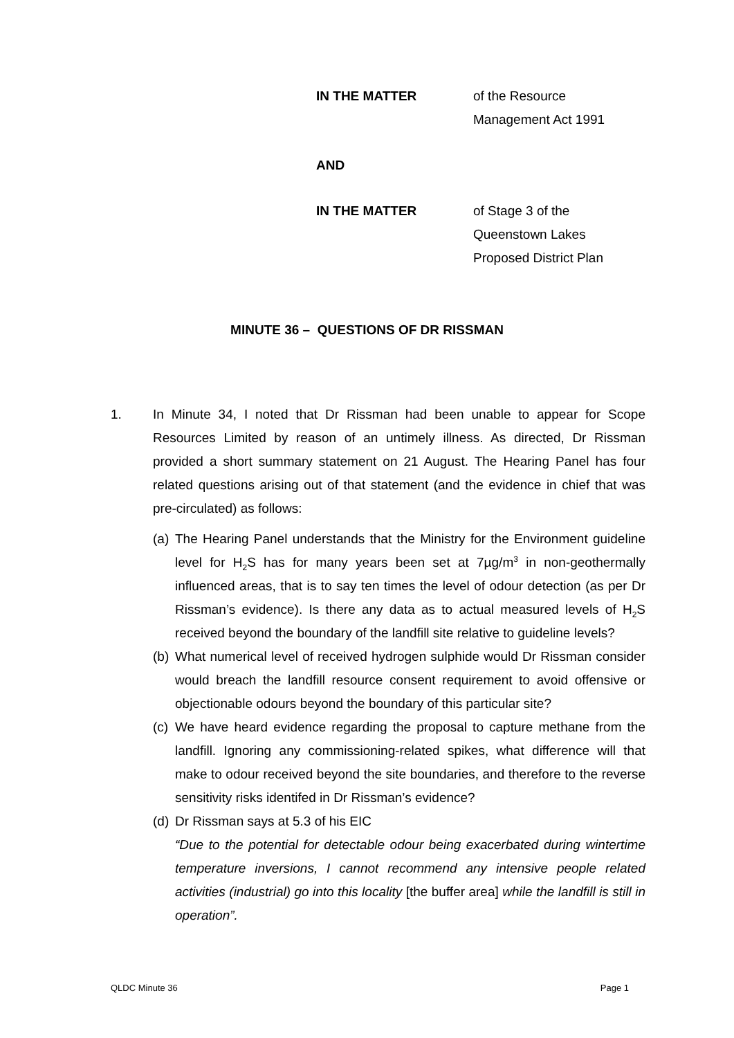IN THE MATTER of the Resource
Management Act 1991
AND
IN THE MATTER of Stage 3 of the
Queenstown Lakes
Proposed District Plan
MINUTE 36 – QUESTIONS OF DR RISSMAN
1. In Minute 34, I noted that Dr Rissman had been unable to appear for Scope Resources Limited by reason of an untimely illness. As directed, Dr Rissman provided a short summary statement on 21 August. The Hearing Panel has four related questions arising out of that statement (and the evidence in chief that was pre-circulated) as follows:
(a) The Hearing Panel understands that the Ministry for the Environment guideline level for H<sub>2</sub>S has for many years been set at 7µg/m<sup>3</sup> in non-geothermally influenced areas, that is to say ten times the level of odour detection (as per Dr Rissman’s evidence). Is there any data as to actual measured levels of H<sub>2</sub>S received beyond the boundary of the landfill site relative to guideline levels?
(b) What numerical level of received hydrogen sulphide would Dr Rissman consider would breach the landfill resource consent requirement to avoid offensive or objectionable odours beyond the boundary of this particular site?
(c) We have heard evidence regarding the proposal to capture methane from the landfill. Ignoring any commissioning-related spikes, what difference will that make to odour received beyond the site boundaries, and therefore to the reverse sensitivity risks identifed in Dr Rissman’s evidence?
(d) Dr Rissman says at 5.3 of his EIC
“Due to the potential for detectable odour being exacerbated during wintertime temperature inversions, I cannot recommend any intensive people related activities (industrial) go into this locality [the buffer area] while the landfill is still in operation”.
QLDC Minute 36 Page 1